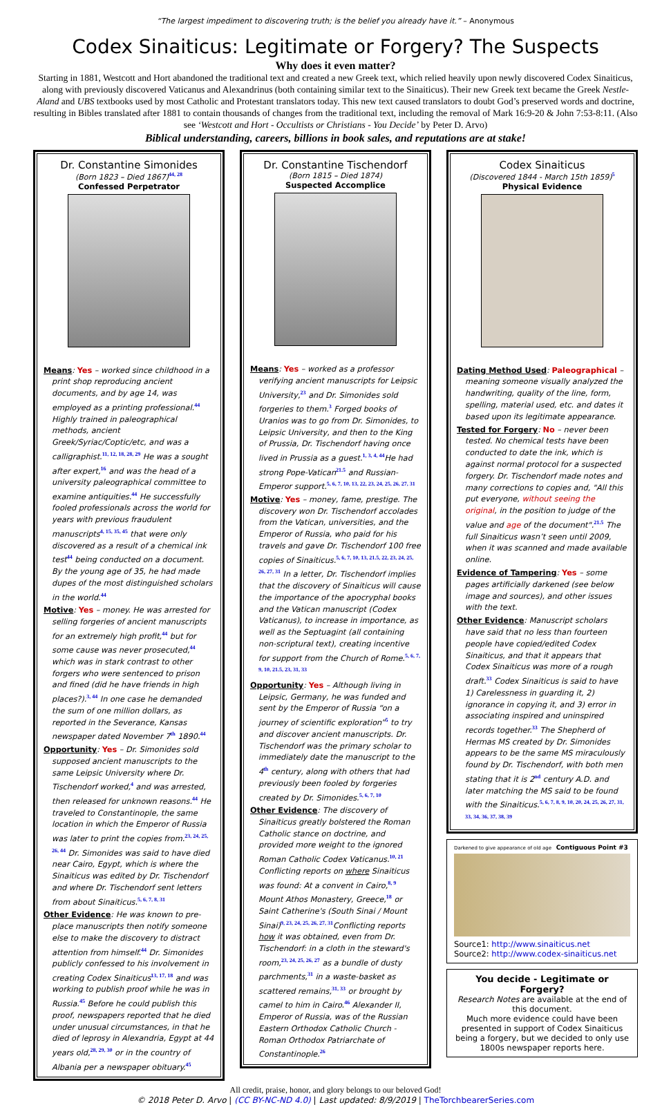“The largest impediment to discovering truth; is the belief you already have it.” – Anonymous
Codex Sinaiticus: Legitimate or Forgery? The Suspects
Why does it even matter?
Starting in 1881, Westcott and Hort abandoned the traditional text and created a new Greek text, which relied heavily upon newly discovered Codex Sinaiticus, along with previously discovered Vaticanus and Alexandrinus (both containing similar text to the Sinaiticus). Their new Greek text became the Greek Nestle-Aland and UBS textbooks used by most Catholic and Protestant translators today. This new text caused translators to doubt God’s preserved words and doctrine, resulting in Bibles translated after 1881 to contain thousands of changes from the traditional text, including the removal of Mark 16:9-20 & John 7:53-8:11. (Also see ‘Westcott and Hort - Occultists or Christians - You Decide’ by Peter D. Arvo)
Biblical understanding, careers, billions in book sales, and reputations are at stake!
Dr. Constantine Simonides
(Born 1823 – Died 1867)<sup>44, 28</sup>
Confessed Perpetrator
Means: Yes – worked since childhood in a print shop reproducing ancient documents, and by age 14, was employed as a printing professional.<sup>44</sup> Highly trained in paleographical methods, ancient Greek/Syriac/Coptic/etc, and was a calligraphist.<sup>11, 12, 18, 28, 29</sup> He was a sought after expert,<sup>16</sup> and was the head of a university paleographical committee to examine antiquities.<sup>44</sup> He successfully fooled professionals across the world for years with previous fraudulent manuscripts<sup>4, 15, 35, 45</sup> that were only discovered as a result of a chemical ink test<sup>44</sup> being conducted on a document. By the young age of 35, he had made dupes of the most distinguished scholars in the world.<sup>44</sup>
Motive: Yes – money. He was arrested for selling forgeries of ancient manuscripts for an extremely high profit,<sup>44</sup> but for some cause was never prosecuted,<sup>44</sup> which was in stark contrast to other forgers who were sentenced to prison and fined (did he have friends in high places?).<sup>3, 44</sup> In one case he demanded the sum of one million dollars, as reported in the Severance, Kansas newspaper dated November 7<sup>th</sup> 1890.<sup>44</sup>
Opportunity: Yes – Dr. Simonides sold supposed ancient manuscripts to the same Leipsic University where Dr. Tischendorf worked,<sup>4</sup> and was arrested, then released for unknown reasons.<sup>44</sup> He traveled to Constantinople, the same location in which the Emperor of Russia was later to print the copies from.<sup>23, 24, 25, 26, 44</sup> Dr. Simonides was said to have died near Cairo, Egypt, which is where the Sinaiticus was edited by Dr. Tischendorf and where Dr. Tischendorf sent letters from about Sinaiticus.<sup>5, 6, 7, 8, 31</sup>
Other Evidence: He was known to pre-place manuscripts then notify someone else to make the discovery to distract attention from himself.<sup>44</sup> Dr. Simonides publicly confessed to his involvement in creating Codex Sinaiticus<sup>13, 17, 18</sup> and was working to publish proof while he was in Russia.<sup>45</sup> Before he could publish this proof, newspapers reported that he died under unusual circumstances, in that he died of leprosy in Alexandria, Egypt at 44 years old,<sup>28, 29, 30</sup> or in the country of Albania per a newspaper obituary.<sup>45</sup>
Dr. Constantine Tischendorf
(Born 1815 – Died 1874)
Suspected Accomplice
Means: Yes – worked as a professor verifying ancient manuscripts for Leipsic University,<sup>23</sup> and Dr. Simonides sold forgeries to them.<sup>3</sup> Forged books of Uranios was to go from Dr. Simonides, to Leipsic University, and then to the King of Prussia, Dr. Tischendorf having once lived in Prussia as a guest.<sup>1, 3, 4, 44</sup>He had strong Pope-Vatican<sup>21.5</sup> and Russian-Emperor support.<sup>5, 6, 7, 10, 13, 22, 23, 24, 25, 26, 27, 31</sup>
Motive: Yes – money, fame, prestige. The discovery won Dr. Tischendorf accolades from the Vatican, universities, and the Emperor of Russia, who paid for his travels and gave Dr. Tischendorf 100 free copies of Sinaiticus.<sup>5, 6, 7, 10, 13, 21.5, 22, 23, 24, 25, 26, 27, 31</sup> In a letter, Dr. Tischendorf implies that the discovery of Sinaiticus will cause the importance of the apocryphal books and the Vatican manuscript (Codex Vaticanus), to increase in importance, as well as the Septuagint (all containing non-scriptural text), creating incentive for support from the Church of Rome.<sup>5, 6, 7, 9, 10, 21.5, 23, 31, 33</sup>
Opportunity: Yes – Although living in Leipsic, Germany, he was funded and sent by the Emperor of Russia “on a journey of scientific exploration”<sup>5</sup> to try and discover ancient manuscripts. Dr. Tischendorf was the primary scholar to immediately date the manuscript to the 4<sup>th</sup> century, along with others that had previously been fooled by forgeries created by Dr. Simonides.<sup>5, 6, 7, 10</sup>
Other Evidence: The discovery of Sinaiticus greatly bolstered the Roman Catholic stance on doctrine, and provided more weight to the ignored Roman Catholic Codex Vaticanus.<sup>10, 21</sup> Conflicting reports on where Sinaiticus was found: At a convent in Cairo,<sup>8, 9</sup> Mount Athos Monastery, Greece,<sup>18</sup> or Saint Catherine's (South Sinai / Mount Sinai)<sup>9, 23, 24, 25, 26, 27, 31</sup>Conflicting reports how it was obtained, even from Dr. Tischendorf: in a cloth in the steward's room,<sup>23, 24, 25, 26, 27</sup> as a bundle of dusty parchments,<sup>31</sup> in a waste-basket as scattered remains,<sup>31, 33</sup> or brought by camel to him in Cairo.<sup>46</sup> Alexander II, Emperor of Russia, was of the Russian Eastern Orthodox Catholic Church - Roman Orthodox Patriarchate of Constantinople.<sup>26</sup>
Codex Sinaiticus
(Discovered 1844 - March 15th 1859)<sup>5</sup>
Physical Evidence
Dating Method Used: Paleographical – meaning someone visually analyzed the handwriting, quality of the line, form, spelling, material used, etc. and dates it based upon its legitimate appearance.
Tested for Forgery: No – never been tested. No chemical tests have been conducted to date the ink, which is against normal protocol for a suspected forgery. Dr. Tischendorf made notes and many corrections to copies and, "All this put everyone, without seeing the original, in the position to judge of the value and age of the document".<sup>21.5</sup> The full Sinaiticus wasn’t seen until 2009, when it was scanned and made available online.
Evidence of Tampering: Yes – some pages artificially darkened (see below image and sources), and other issues with the text.
Other Evidence: Manuscript scholars have said that no less than fourteen people have copied/edited Codex Sinaiticus, and that it appears that Codex Sinaiticus was more of a rough draft.<sup>33</sup> Codex Sinaiticus is said to have 1) Carelessness in guarding it, 2) ignorance in copying it, and 3) error in associating inspired and uninspired records together.<sup>33</sup> The Shepherd of Hermas MS created by Dr. Simonides appears to be the same MS miraculously found by Dr. Tischendorf, with both men stating that it is 2<sup>nd</sup> century A.D. and later matching the MS said to be found with the Sinaiticus.<sup>5, 6, 7, 8, 9, 10, 20, 24, 25, 26, 27, 31, 33, 34, 36, 37, 38, 39</sup>
Darkened to give appearance of old age Contiguous Point #3
Source1: http://www.sinaiticus.net
Source2: http://www.codex-sinaiticus.net
You decide - Legitimate or Forgery?
Research Notes are available at the end of this document.
Much more evidence could have been presented in support of Codex Sinaiticus being a forgery, but we decided to only use 1800s newspaper reports here.
All credit, praise, honor, and glory belongs to our beloved God!
© 2018 Peter D. Arvo | (CC BY-NC-ND 4.0) | Last updated: 8/9/2019 | TheTorchbearerSeries.com